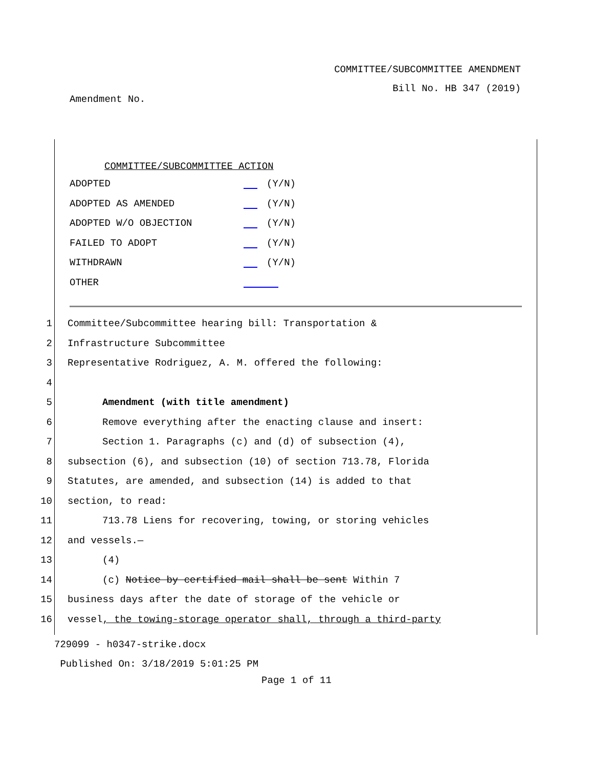COMMITTEE/SUBCOMMITTEE AMENDMENT
Bill No. HB 347 (2019)
Amendment No.
COMMITTEE/SUBCOMMITTEE ACTION
ADOPTED (Y/N)
ADOPTED AS AMENDED (Y/N)
ADOPTED W/O OBJECTION (Y/N)
FAILED TO ADOPT (Y/N)
WITHDRAWN (Y/N)
OTHER
1 Committee/Subcommittee hearing bill: Transportation &
2 Infrastructure Subcommittee
3 Representative Rodriguez, A. M. offered the following:
4
5 Amendment (with title amendment)
6 Remove everything after the enacting clause and insert:
7 Section 1. Paragraphs (c) and (d) of subsection (4),
8 subsection (6), and subsection (10) of section 713.78, Florida
9 Statutes, are amended, and subsection (14) is added to that
10 section, to read:
11 713.78 Liens for recovering, towing, or storing vehicles
12 and vessels.—
13 (4)
14 (c) Notice by certified mail shall be sent Within 7
15 business days after the date of storage of the vehicle or
16 vessel, the towing-storage operator shall, through a third-party
729099 - h0347-strike.docx
Published On: 3/18/2019 5:01:25 PM
Page 1 of 11